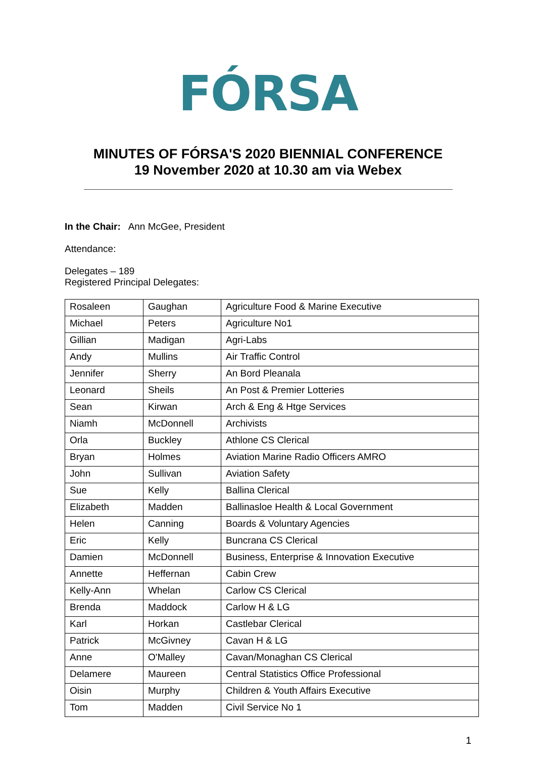FÓRSA
MINUTES OF FÓRSA'S 2020 BIENNIAL CONFERENCE
19 November 2020 at 10.30 am via Webex
In the Chair: Ann McGee, President
Attendance:
Delegates – 189
Registered Principal Delegates:
| Rosaleen | Gaughan | Agriculture Food & Marine Executive |
| Michael | Peters | Agriculture No1 |
| Gillian | Madigan | Agri-Labs |
| Andy | Mullins | Air Traffic Control |
| Jennifer | Sherry | An Bord Pleanala |
| Leonard | Sheils | An Post & Premier Lotteries |
| Sean | Kirwan | Arch & Eng & Htge Services |
| Niamh | McDonnell | Archivists |
| Orla | Buckley | Athlone CS Clerical |
| Bryan | Holmes | Aviation Marine Radio Officers AMRO |
| John | Sullivan | Aviation Safety |
| Sue | Kelly | Ballina Clerical |
| Elizabeth | Madden | Ballinasloe Health & Local Government |
| Helen | Canning | Boards & Voluntary Agencies |
| Eric | Kelly | Buncrana CS Clerical |
| Damien | McDonnell | Business, Enterprise & Innovation Executive |
| Annette | Heffernan | Cabin Crew |
| Kelly-Ann | Whelan | Carlow CS Clerical |
| Brenda | Maddock | Carlow H & LG |
| Karl | Horkan | Castlebar Clerical |
| Patrick | McGivney | Cavan H & LG |
| Anne | O'Malley | Cavan/Monaghan CS Clerical |
| Delamere | Maureen | Central Statistics Office Professional |
| Oisin | Murphy | Children & Youth Affairs Executive |
| Tom | Madden | Civil Service No 1 |
1